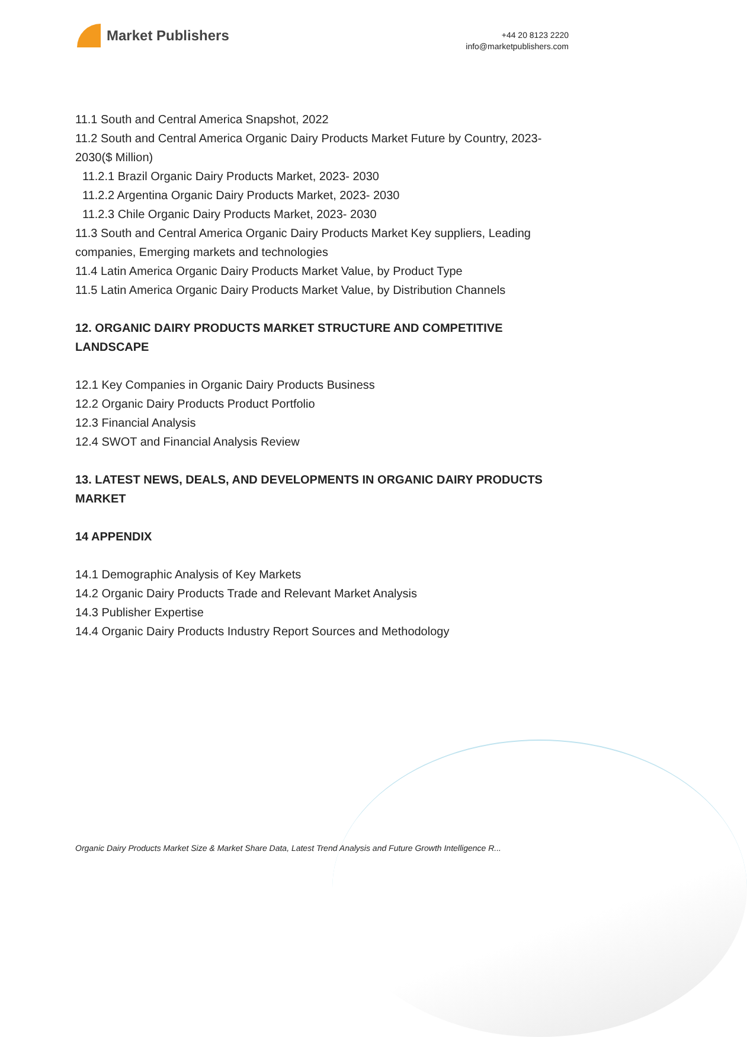Market Publishers
+44 20 8123 2220
info@marketpublishers.com
11.1 South and Central America Snapshot, 2022
11.2 South and Central America Organic Dairy Products Market Future by Country, 2023- 2030($ Million)
11.2.1 Brazil Organic Dairy Products Market, 2023- 2030
11.2.2 Argentina Organic Dairy Products Market, 2023- 2030
11.2.3 Chile Organic Dairy Products Market, 2023- 2030
11.3 South and Central America Organic Dairy Products Market Key suppliers, Leading companies, Emerging markets and technologies
11.4 Latin America Organic Dairy Products Market Value, by Product Type
11.5 Latin America Organic Dairy Products Market Value, by Distribution Channels
12. ORGANIC DAIRY PRODUCTS MARKET STRUCTURE AND COMPETITIVE LANDSCAPE
12.1 Key Companies in Organic Dairy Products Business
12.2 Organic Dairy Products Product Portfolio
12.3 Financial Analysis
12.4 SWOT and Financial Analysis Review
13. LATEST NEWS, DEALS, AND DEVELOPMENTS IN ORGANIC DAIRY PRODUCTS MARKET
14 APPENDIX
14.1 Demographic Analysis of Key Markets
14.2 Organic Dairy Products Trade and Relevant Market Analysis
14.3 Publisher Expertise
14.4 Organic Dairy Products Industry Report Sources and Methodology
Organic Dairy Products Market Size & Market Share Data, Latest Trend Analysis and Future Growth Intelligence R...